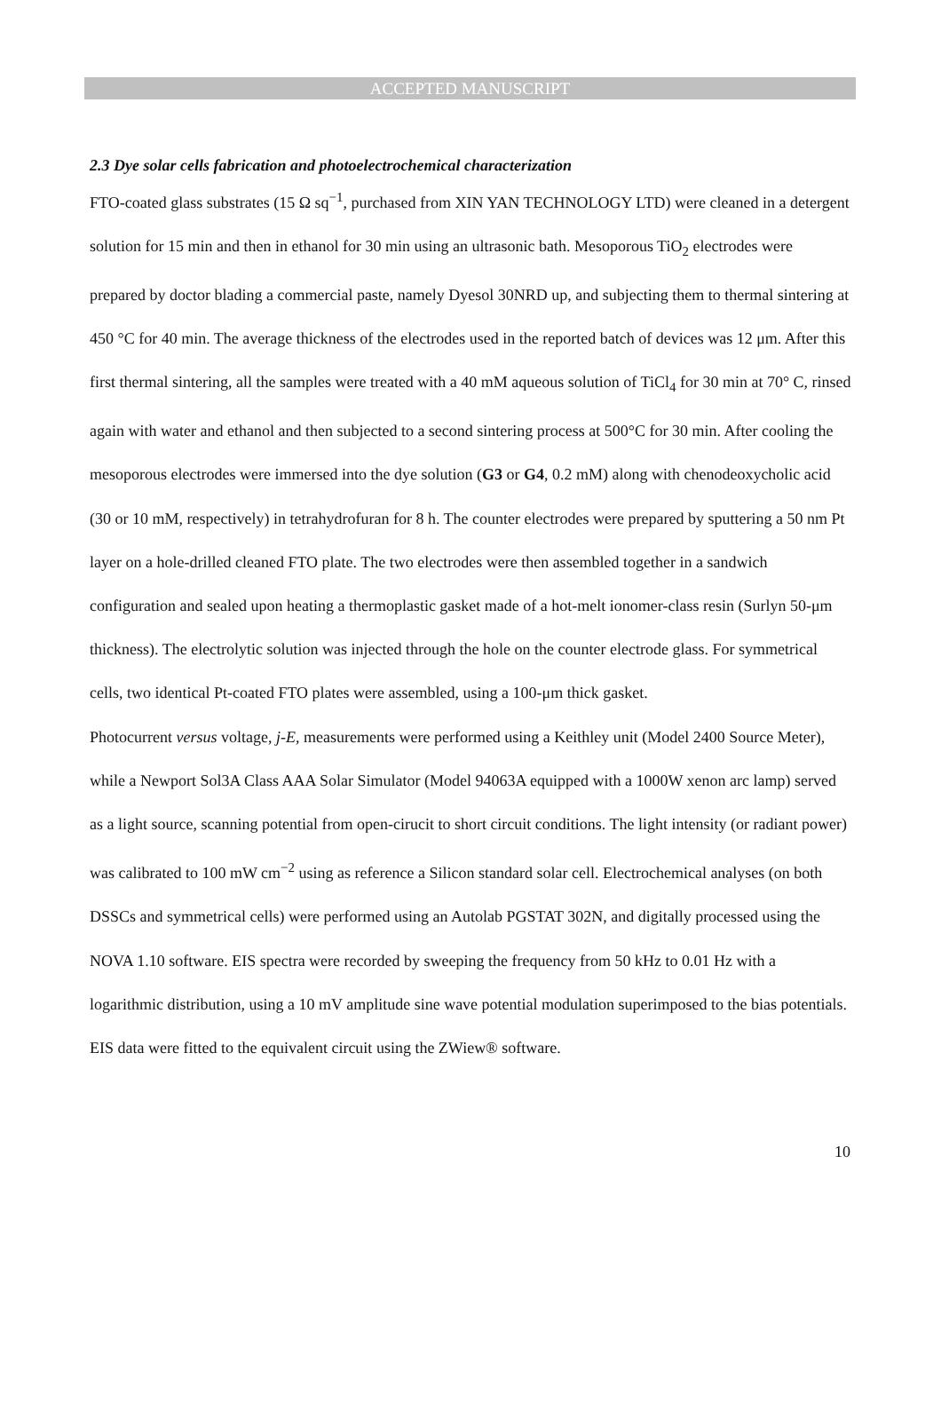ACCEPTED MANUSCRIPT
2.3 Dye solar cells fabrication and photoelectrochemical characterization
FTO-coated glass substrates (15 Ω sq<sup>−1</sup>, purchased from XIN YAN TECHNOLOGY LTD) were cleaned in a detergent solution for 15 min and then in ethanol for 30 min using an ultrasonic bath. Mesoporous TiO<sub>2</sub> electrodes were prepared by doctor blading a commercial paste, namely Dyesol 30NRD up, and subjecting them to thermal sintering at 450 °C for 40 min. The average thickness of the electrodes used in the reported batch of devices was 12 μm. After this first thermal sintering, all the samples were treated with a 40 mM aqueous solution of TiCl<sub>4</sub> for 30 min at 70° C, rinsed again with water and ethanol and then subjected to a second sintering process at 500°C for 30 min. After cooling the mesoporous electrodes were immersed into the dye solution (G3 or G4, 0.2 mM) along with chenodeoxycholic acid (30 or 10 mM, respectively) in tetrahydrofuran for 8 h. The counter electrodes were prepared by sputtering a 50 nm Pt layer on a hole-drilled cleaned FTO plate. The two electrodes were then assembled together in a sandwich configuration and sealed upon heating a thermoplastic gasket made of a hot-melt ionomer-class resin (Surlyn 50-μm thickness). The electrolytic solution was injected through the hole on the counter electrode glass. For symmetrical cells, two identical Pt-coated FTO plates were assembled, using a 100-μm thick gasket.
Photocurrent versus voltage, j-E, measurements were performed using a Keithley unit (Model 2400 Source Meter), while a Newport Sol3A Class AAA Solar Simulator (Model 94063A equipped with a 1000W xenon arc lamp) served as a light source, scanning potential from open-cirucit to short circuit conditions. The light intensity (or radiant power) was calibrated to 100 mW cm<sup>−2</sup> using as reference a Silicon standard solar cell. Electrochemical analyses (on both DSSCs and symmetrical cells) were performed using an Autolab PGSTAT 302N, and digitally processed using the NOVA 1.10 software. EIS spectra were recorded by sweeping the frequency from 50 kHz to 0.01 Hz with a logarithmic distribution, using a 10 mV amplitude sine wave potential modulation superimposed to the bias potentials. EIS data were fitted to the equivalent circuit using the ZWiew® software.
10